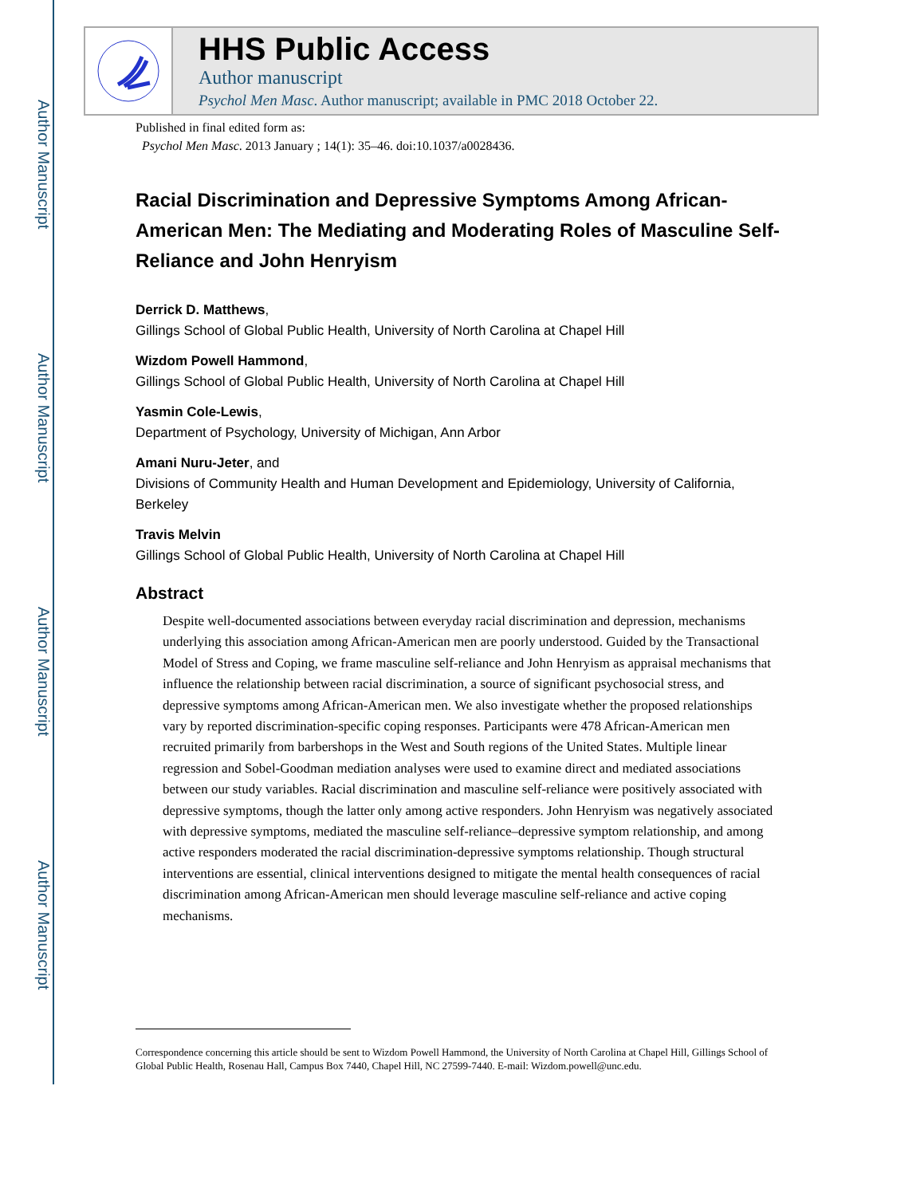Author Manuscript
Author Manuscript
Author Manuscript
Author Manuscript
HHS Public Access
Author manuscript
Psychol Men Masc. Author manuscript; available in PMC 2018 October 22.
Published in final edited form as:
Psychol Men Masc. 2013 January ; 14(1): 35–46. doi:10.1037/a0028436.
Racial Discrimination and Depressive Symptoms Among African-American Men: The Mediating and Moderating Roles of Masculine Self-Reliance and John Henryism
Derrick D. Matthews,
Gillings School of Global Public Health, University of North Carolina at Chapel Hill
Wizdom Powell Hammond,
Gillings School of Global Public Health, University of North Carolina at Chapel Hill
Yasmin Cole-Lewis,
Department of Psychology, University of Michigan, Ann Arbor
Amani Nuru-Jeter, and
Divisions of Community Health and Human Development and Epidemiology, University of California, Berkeley
Travis Melvin
Gillings School of Global Public Health, University of North Carolina at Chapel Hill
Abstract
Despite well-documented associations between everyday racial discrimination and depression, mechanisms underlying this association among African-American men are poorly understood. Guided by the Transactional Model of Stress and Coping, we frame masculine self-reliance and John Henryism as appraisal mechanisms that influence the relationship between racial discrimination, a source of significant psychosocial stress, and depressive symptoms among African-American men. We also investigate whether the proposed relationships vary by reported discrimination-specific coping responses. Participants were 478 African-American men recruited primarily from barbershops in the West and South regions of the United States. Multiple linear regression and Sobel-Goodman mediation analyses were used to examine direct and mediated associations between our study variables. Racial discrimination and masculine self-reliance were positively associated with depressive symptoms, though the latter only among active responders. John Henryism was negatively associated with depressive symptoms, mediated the masculine self-reliance–depressive symptom relationship, and among active responders moderated the racial discrimination-depressive symptoms relationship. Though structural interventions are essential, clinical interventions designed to mitigate the mental health consequences of racial discrimination among African-American men should leverage masculine self-reliance and active coping mechanisms.
Correspondence concerning this article should be sent to Wizdom Powell Hammond, the University of North Carolina at Chapel Hill, Gillings School of Global Public Health, Rosenau Hall, Campus Box 7440, Chapel Hill, NC 27599-7440. E-mail: Wizdom.powell@unc.edu.